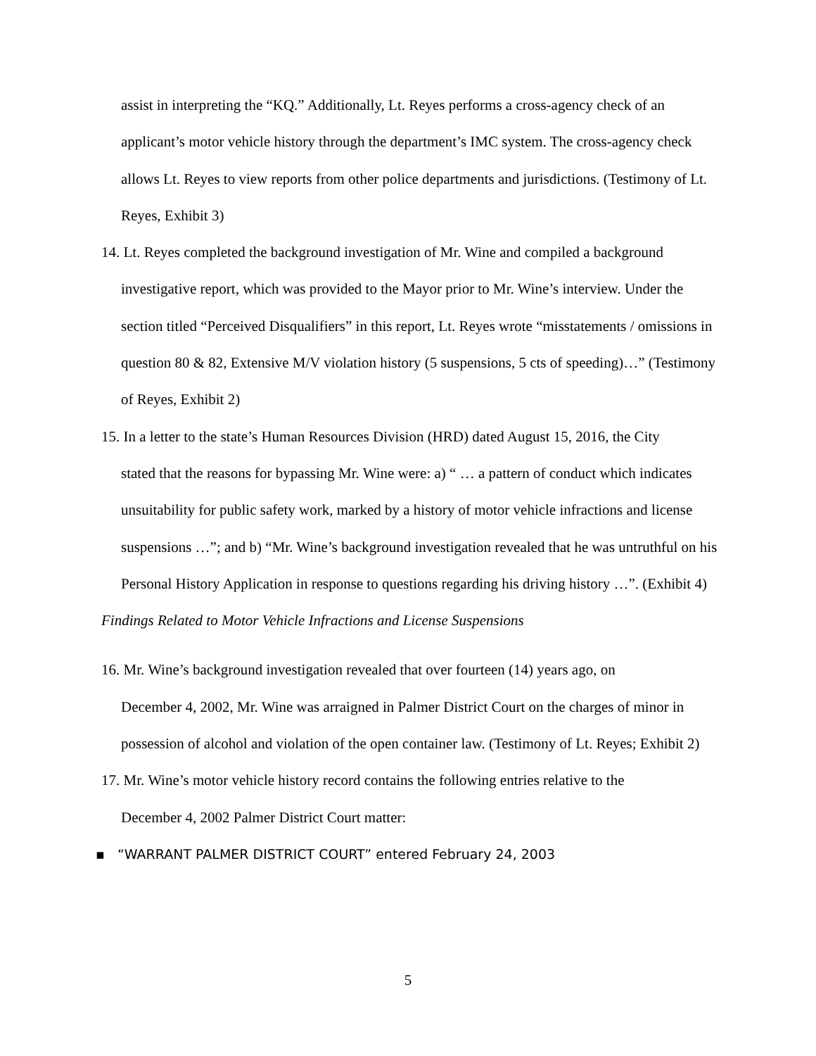assist in interpreting the “KQ.” Additionally, Lt. Reyes performs a cross-agency check of an applicant’s motor vehicle history through the department’s IMC system. The cross-agency check allows Lt. Reyes to view reports from other police departments and jurisdictions. (Testimony of Lt. Reyes, Exhibit 3)
14. Lt. Reyes completed the background investigation of Mr. Wine and compiled a background
investigative report, which was provided to the Mayor prior to Mr. Wine’s interview. Under the section titled “Perceived Disqualifiers” in this report, Lt. Reyes wrote “misstatements / omissions in question 80 & 82, Extensive M/V violation history (5 suspensions, 5 cts of speeding)…” (Testimony of Reyes, Exhibit 2)
15. In a letter to the state’s Human Resources Division (HRD) dated August 15, 2016, the City
stated that the reasons for bypassing Mr. Wine were: a) “ … a pattern of conduct which indicates unsuitability for public safety work, marked by a history of motor vehicle infractions and license suspensions …”; and b) “Mr. Wine’s background investigation revealed that he was untruthful on his Personal History Application in response to questions regarding his driving history …”. (Exhibit 4)
Findings Related to Motor Vehicle Infractions and License Suspensions
16. Mr. Wine’s background investigation revealed that over fourteen (14) years ago, on
December 4, 2002, Mr. Wine was arraigned in Palmer District Court on the charges of minor in possession of alcohol and violation of the open container law. (Testimony of Lt. Reyes; Exhibit 2)
17. Mr. Wine’s motor vehicle history record contains the following entries relative to the
December 4, 2002 Palmer District Court matter:
▪ “WARRANT PALMER DISTRICT COURT” entered February 24, 2003
5